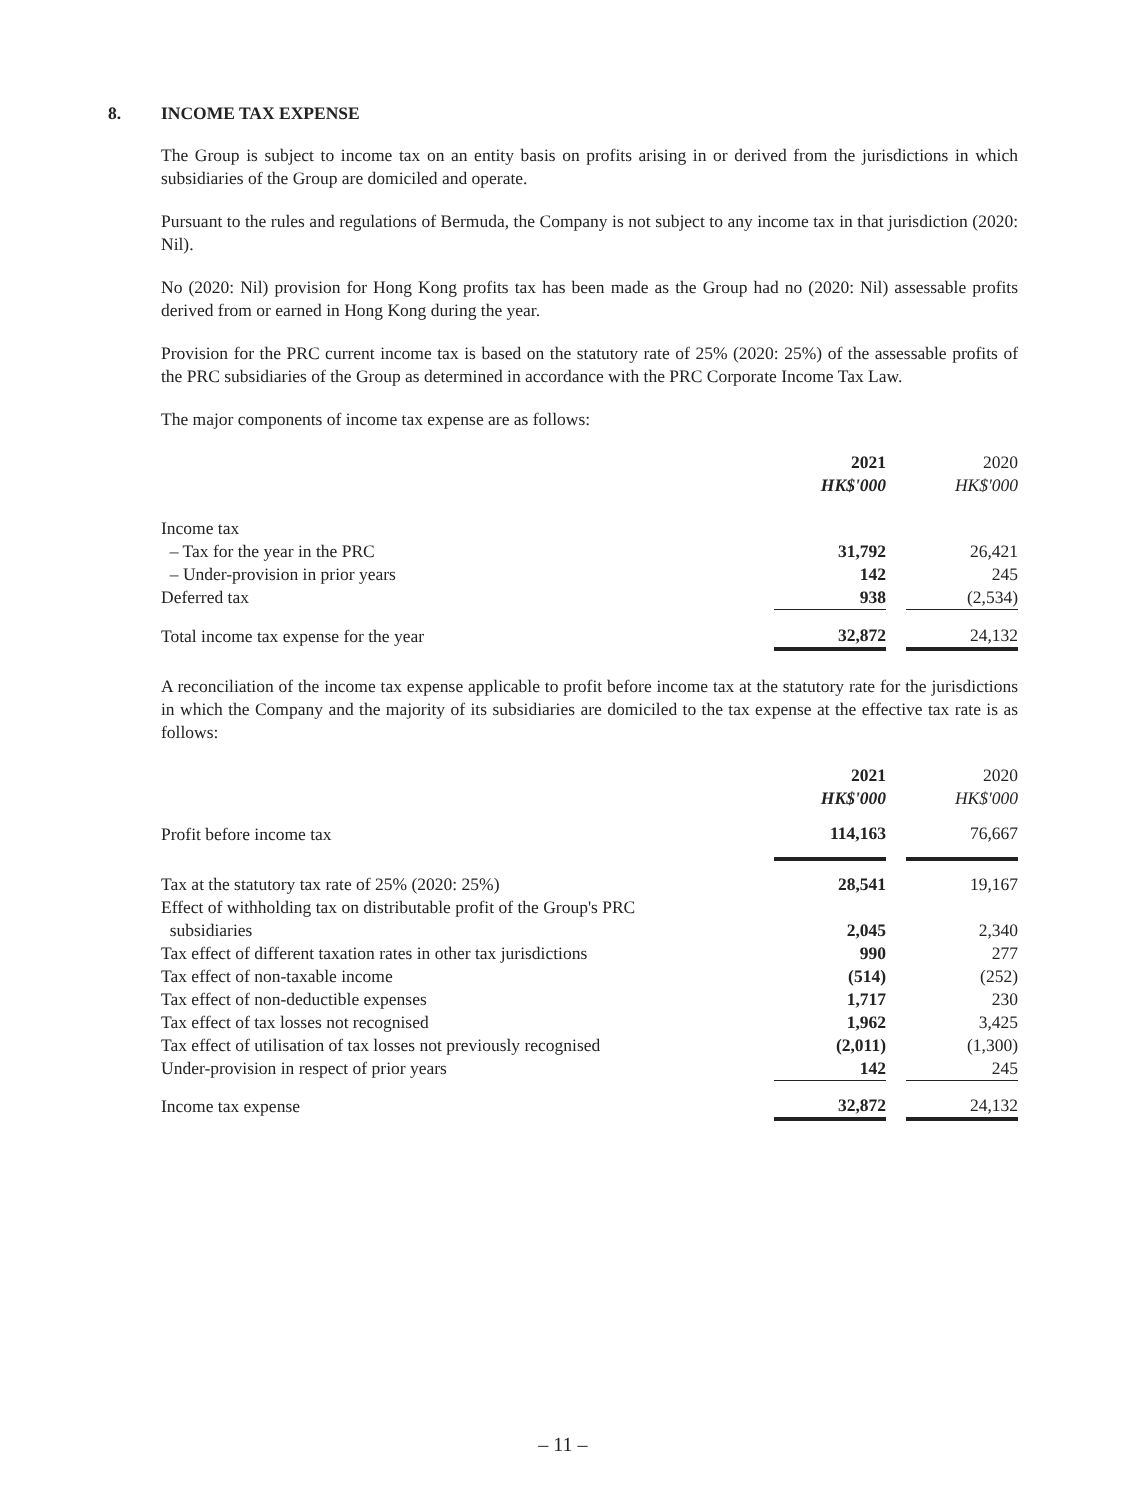8. INCOME TAX EXPENSE
The Group is subject to income tax on an entity basis on profits arising in or derived from the jurisdictions in which subsidiaries of the Group are domiciled and operate.
Pursuant to the rules and regulations of Bermuda, the Company is not subject to any income tax in that jurisdiction (2020: Nil).
No (2020: Nil) provision for Hong Kong profits tax has been made as the Group had no (2020: Nil) assessable profits derived from or earned in Hong Kong during the year.
Provision for the PRC current income tax is based on the statutory rate of 25% (2020: 25%) of the assessable profits of the PRC subsidiaries of the Group as determined in accordance with the PRC Corporate Income Tax Law.
The major components of income tax expense are as follows:
| | 2021 | | 2020 |
| --- | --- | --- | --- |
| | HK$'000 | | HK$'000 |
| Income tax | | | |
| – Tax for the year in the PRC | 31,792 | | 26,421 |
| – Under-provision in prior years | 142 | | 245 |
| Deferred tax | 938 | | (2,534) |
| Total income tax expense for the year | 32,872 | | 24,132 |
A reconciliation of the income tax expense applicable to profit before income tax at the statutory rate for the jurisdictions in which the Company and the majority of its subsidiaries are domiciled to the tax expense at the effective tax rate is as follows:
| | 2021 | | 2020 |
| --- | --- | --- | --- |
| | HK$'000 | | HK$'000 |
| Profit before income tax | 114,163 | | 76,667 |
| Tax at the statutory tax rate of 25% (2020: 25%) | 28,541 | | 19,167 |
| Effect of withholding tax on distributable profit of the Group's PRC subsidiaries | 2,045 | | 2,340 |
| Tax effect of different taxation rates in other tax jurisdictions | 990 | | 277 |
| Tax effect of non-taxable income | (514) | | (252) |
| Tax effect of non-deductible expenses | 1,717 | | 230 |
| Tax effect of tax losses not recognised | 1,962 | | 3,425 |
| Tax effect of utilisation of tax losses not previously recognised | (2,011) | | (1,300) |
| Under-provision in respect of prior years | 142 | | 245 |
| Income tax expense | 32,872 | | 24,132 |
– 11 –